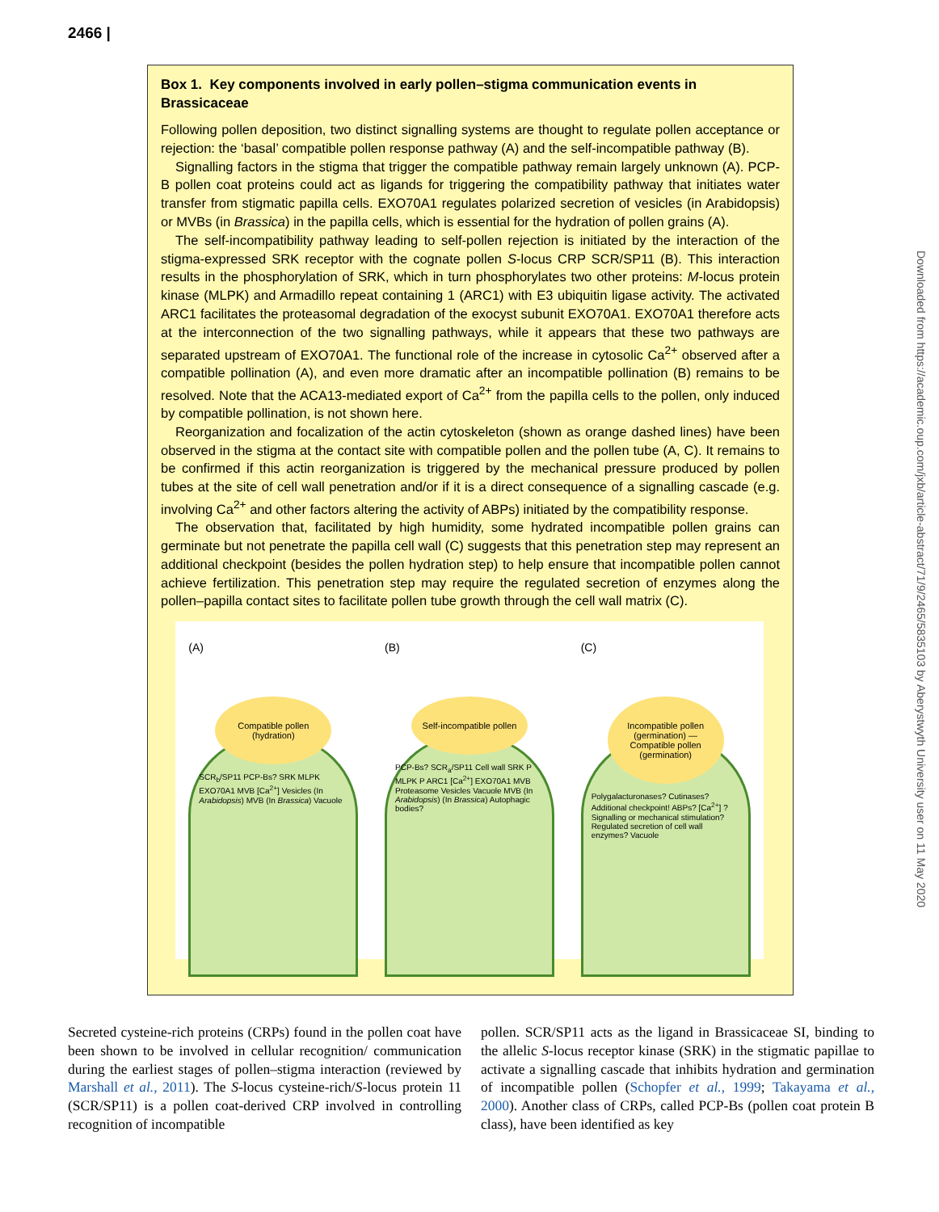2466 |
Downloaded from https://academic.oup.com/jxb/article-abstract/71/9/2465/5835103 by Aberystwyth University user on 11 May 2020
Box 1. Key components involved in early pollen–stigma communication events in Brassicaceae
Following pollen deposition, two distinct signalling systems are thought to regulate pollen acceptance or rejection: the ‘basal’ compatible pollen response pathway (A) and the self-incompatible pathway (B).
Signalling factors in the stigma that trigger the compatible pathway remain largely unknown (A). PCP-B pollen coat proteins could act as ligands for triggering the compatibility pathway that initiates water transfer from stigmatic papilla cells. EXO70A1 regulates polarized secretion of vesicles (in Arabidopsis) or MVBs (in Brassica) in the papilla cells, which is essential for the hydration of pollen grains (A).
The self-incompatibility pathway leading to self-pollen rejection is initiated by the interaction of the stigma-expressed SRK receptor with the cognate pollen S-locus CRP SCR/SP11 (B). This interaction results in the phosphorylation of SRK, which in turn phosphorylates two other proteins: M-locus protein kinase (MLPK) and Armadillo repeat containing 1 (ARC1) with E3 ubiquitin ligase activity. The activated ARC1 facilitates the proteasomal degradation of the exocyst subunit EXO70A1. EXO70A1 therefore acts at the interconnection of the two signalling pathways, while it appears that these two pathways are separated upstream of EXO70A1. The functional role of the increase in cytosolic Ca<sup>2+</sup> observed after a compatible pollination (A), and even more dramatic after an incompatible pollination (B) remains to be resolved. Note that the ACA13-mediated export of Ca<sup>2+</sup> from the papilla cells to the pollen, only induced by compatible pollination, is not shown here.
Reorganization and focalization of the actin cytoskeleton (shown as orange dashed lines) have been observed in the stigma at the contact site with compatible pollen and the pollen tube (A, C). It remains to be confirmed if this actin reorganization is triggered by the mechanical pressure produced by pollen tubes at the site of cell wall penetration and/or if it is a direct consequence of a signalling cascade (e.g. involving Ca<sup>2+</sup> and other factors altering the activity of ABPs) initiated by the compatibility response.
The observation that, facilitated by high humidity, some hydrated incompatible pollen grains can germinate but not penetrate the papilla cell wall (C) suggests that this penetration step may represent an additional checkpoint (besides the pollen hydration step) to help ensure that incompatible pollen cannot achieve fertilization. This penetration step may require the regulated secretion of enzymes along the pollen–papilla contact sites to facilitate pollen tube growth through the cell wall matrix (C).
(A)
Compatible pollen (hydration)
SCR<sub>b</sub>/SP11 PCP-Bs? SRK MLPK EXO70A1 MVB [Ca<sup>2+</sup>] Vesicles (In Arabidopsis) MVB (In Brassica) Vacuole
(B)
Self-incompatible pollen
PCP-Bs? SCR<sub>a</sub>/SP11 Cell wall SRK P MLPK P ARC1 [Ca<sup>2+</sup>] EXO70A1 MVB Proteasome Vesicles Vacuole MVB (In Arabidopsis) (In Brassica) Autophagic bodies?
(C)
Incompatible pollen (germination) — Compatible pollen (germination)
Polygalacturonases? Cutinases? Additional checkpoint! ABPs? [Ca<sup>2+</sup>] ? Signalling or mechanical stimulation? Regulated secretion of cell wall enzymes? Vacuole
Secreted cysteine-rich proteins (CRPs) found in the pollen coat have been shown to be involved in cellular recognition/ communication during the earliest stages of pollen–stigma interaction (reviewed by Marshall et al., 2011). The S-locus cysteine-rich/S-locus protein 11 (SCR/SP11) is a pollen coat-derived CRP involved in controlling recognition of incompatible
pollen. SCR/SP11 acts as the ligand in Brassicaceae SI, binding to the allelic S-locus receptor kinase (SRK) in the stigmatic papillae to activate a signalling cascade that inhibits hydration and germination of incompatible pollen (Schopfer et al., 1999; Takayama et al., 2000). Another class of CRPs, called PCP-Bs (pollen coat protein B class), have been identified as key